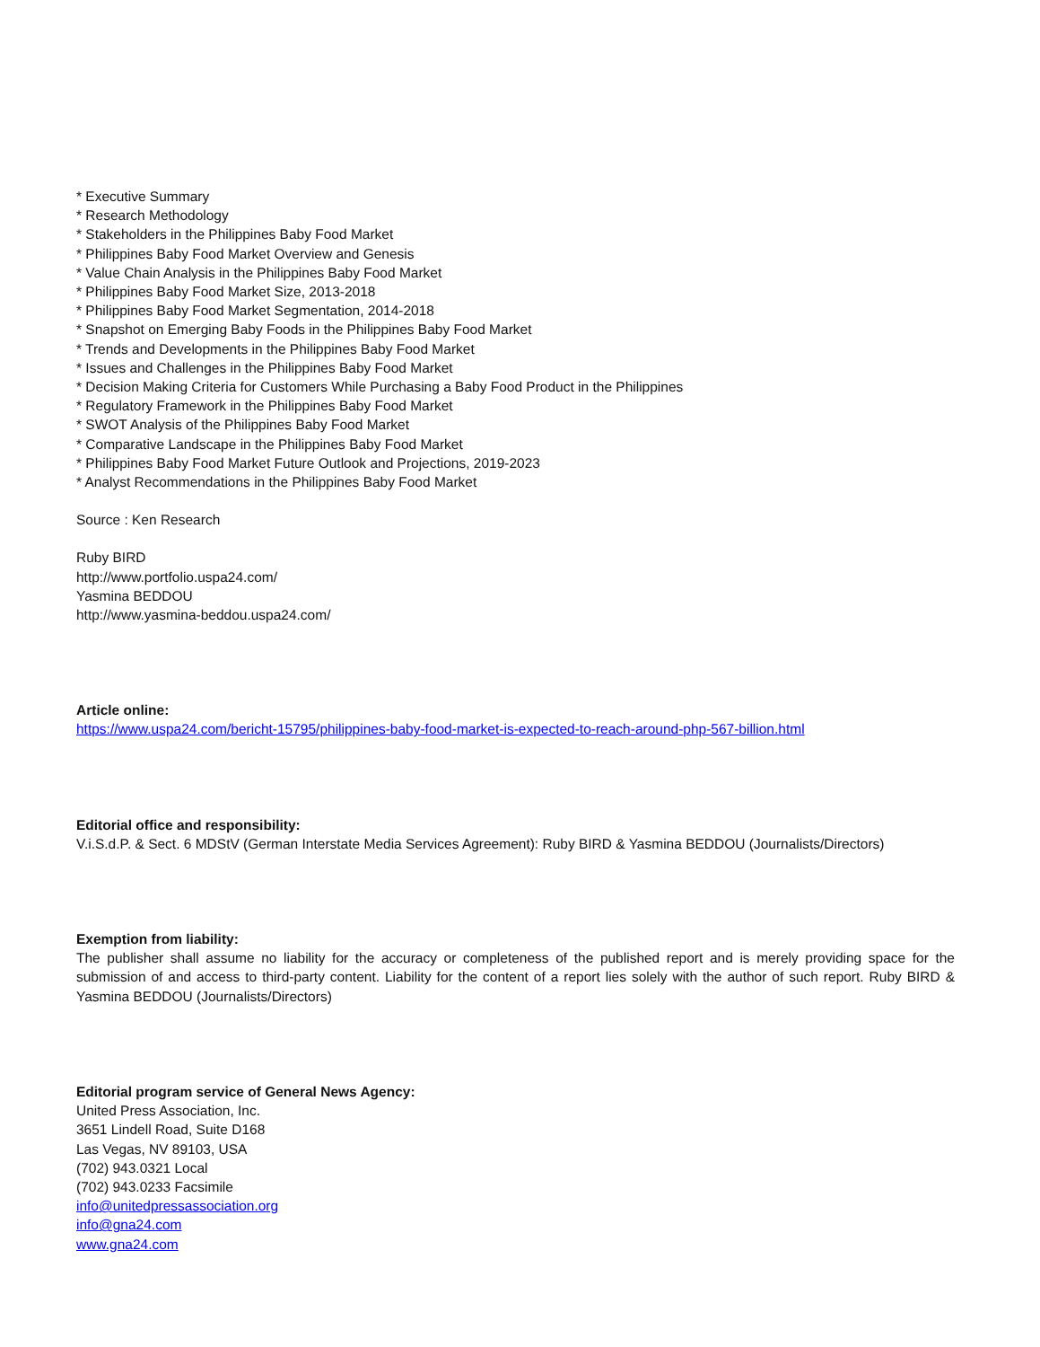* Executive Summary
* Research Methodology
* Stakeholders in the Philippines Baby Food Market
* Philippines Baby Food Market Overview and Genesis
* Value Chain Analysis in the Philippines Baby Food Market
* Philippines Baby Food Market Size, 2013-2018
* Philippines Baby Food Market Segmentation, 2014-2018
* Snapshot on Emerging Baby Foods in the Philippines Baby Food Market
* Trends and Developments in the Philippines Baby Food Market
* Issues and Challenges in the Philippines Baby Food Market
* Decision Making Criteria for Customers While Purchasing a Baby Food Product in the Philippines
* Regulatory Framework in the Philippines Baby Food Market
* SWOT Analysis of the Philippines Baby Food Market
* Comparative Landscape in the Philippines Baby Food Market
* Philippines Baby Food Market Future Outlook and Projections, 2019-2023
* Analyst Recommendations in the Philippines Baby Food Market
Source : Ken Research
Ruby BIRD
http://www.portfolio.uspa24.com/
Yasmina BEDDOU
http://www.yasmina-beddou.uspa24.com/
Article online:
https://www.uspa24.com/bericht-15795/philippines-baby-food-market-is-expected-to-reach-around-php-567-billion.html
Editorial office and responsibility:
V.i.S.d.P. & Sect. 6 MDStV (German Interstate Media Services Agreement): Ruby BIRD & Yasmina BEDDOU (Journalists/Directors)
Exemption from liability:
The publisher shall assume no liability for the accuracy or completeness of the published report and is merely providing space for the submission of and access to third-party content. Liability for the content of a report lies solely with the author of such report. Ruby BIRD & Yasmina BEDDOU (Journalists/Directors)
Editorial program service of General News Agency:
United Press Association, Inc.
3651 Lindell Road, Suite D168
Las Vegas, NV 89103, USA
(702) 943.0321 Local
(702) 943.0233 Facsimile
info@unitedpressassociation.org
info@gna24.com
www.gna24.com